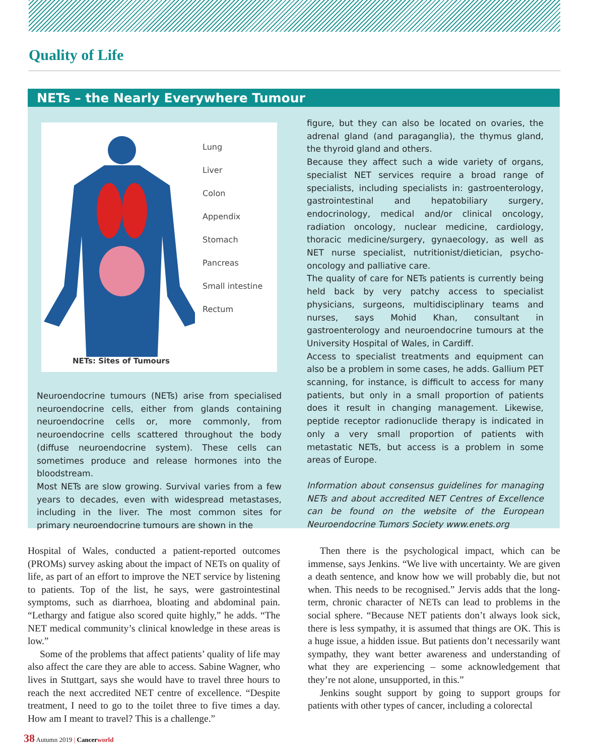Quality of Life
NETs – the Nearly Everywhere Tumour
Lung
Liver
Colon
Appendix
Stomach
Pancreas
Small intestine
Rectum
NETs: Sites of Tumours
Neuroendocrine tumours (NETs) arise from specialised neuroendocrine cells, either from glands containing neuroendocrine cells or, more commonly, from neuroendocrine cells scattered throughout the body (diffuse neuroendocrine system). These cells can sometimes produce and release hormones into the bloodstream.
Most NETs are slow growing. Survival varies from a few years to decades, even with widespread metastases, including in the liver. The most common sites for primary neuroendocrine tumours are shown in the
figure, but they can also be located on ovaries, the adrenal gland (and paraganglia), the thymus gland, the thyroid gland and others.
Because they affect such a wide variety of organs, specialist NET services require a broad range of specialists, including specialists in: gastroenterology, gastrointestinal and hepatobiliary surgery, endocrinology, medical and/or clinical oncology, radiation oncology, nuclear medicine, cardiology, thoracic medicine/surgery, gynaecology, as well as NET nurse specialist, nutritionist/dietician, psycho-oncology and palliative care.
The quality of care for NETs patients is currently being held back by very patchy access to specialist physicians, surgeons, multidisciplinary teams and nurses, says Mohid Khan, consultant in gastroenterology and neuroendocrine tumours at the University Hospital of Wales, in Cardiff.
Access to specialist treatments and equipment can also be a problem in some cases, he adds. Gallium PET scanning, for instance, is difficult to access for many patients, but only in a small proportion of patients does it result in changing management. Likewise, peptide receptor radionuclide therapy is indicated in only a very small proportion of patients with metastatic NETs, but access is a problem in some areas of Europe.
Information about consensus guidelines for managing NETs and about accredited NET Centres of Excellence can be found on the website of the European Neuroendocrine Tumors Society www.enets.org
Hospital of Wales, conducted a patient-reported outcomes (PROMs) survey asking about the impact of NETs on quality of life, as part of an effort to improve the NET service by listening to patients. Top of the list, he says, were gastrointestinal symptoms, such as diarrhoea, bloating and abdominal pain. “Lethargy and fatigue also scored quite highly,” he adds. “The NET medical community’s clinical knowledge in these areas is low.”
Some of the problems that affect patients’ quality of life may also affect the care they are able to access. Sabine Wagner, who lives in Stuttgart, says she would have to travel three hours to reach the next accredited NET centre of excellence. “Despite treatment, I need to go to the toilet three to five times a day. How am I meant to travel? This is a challenge.”
Then there is the psychological impact, which can be immense, says Jenkins. “We live with uncertainty. We are given a death sentence, and know how we will probably die, but not when. This needs to be recognised.” Jervis adds that the long-term, chronic character of NETs can lead to problems in the social sphere. “Because NET patients don’t always look sick, there is less sympathy, it is assumed that things are OK. This is a huge issue, a hidden issue. But patients don’t necessarily want sympathy, they want better awareness and understanding of what they are experiencing – some acknowledgement that they’re not alone, unsupported, in this.”
Jenkins sought support by going to support groups for patients with other types of cancer, including a colorectal
38 Autumn 2019 | Cancer world